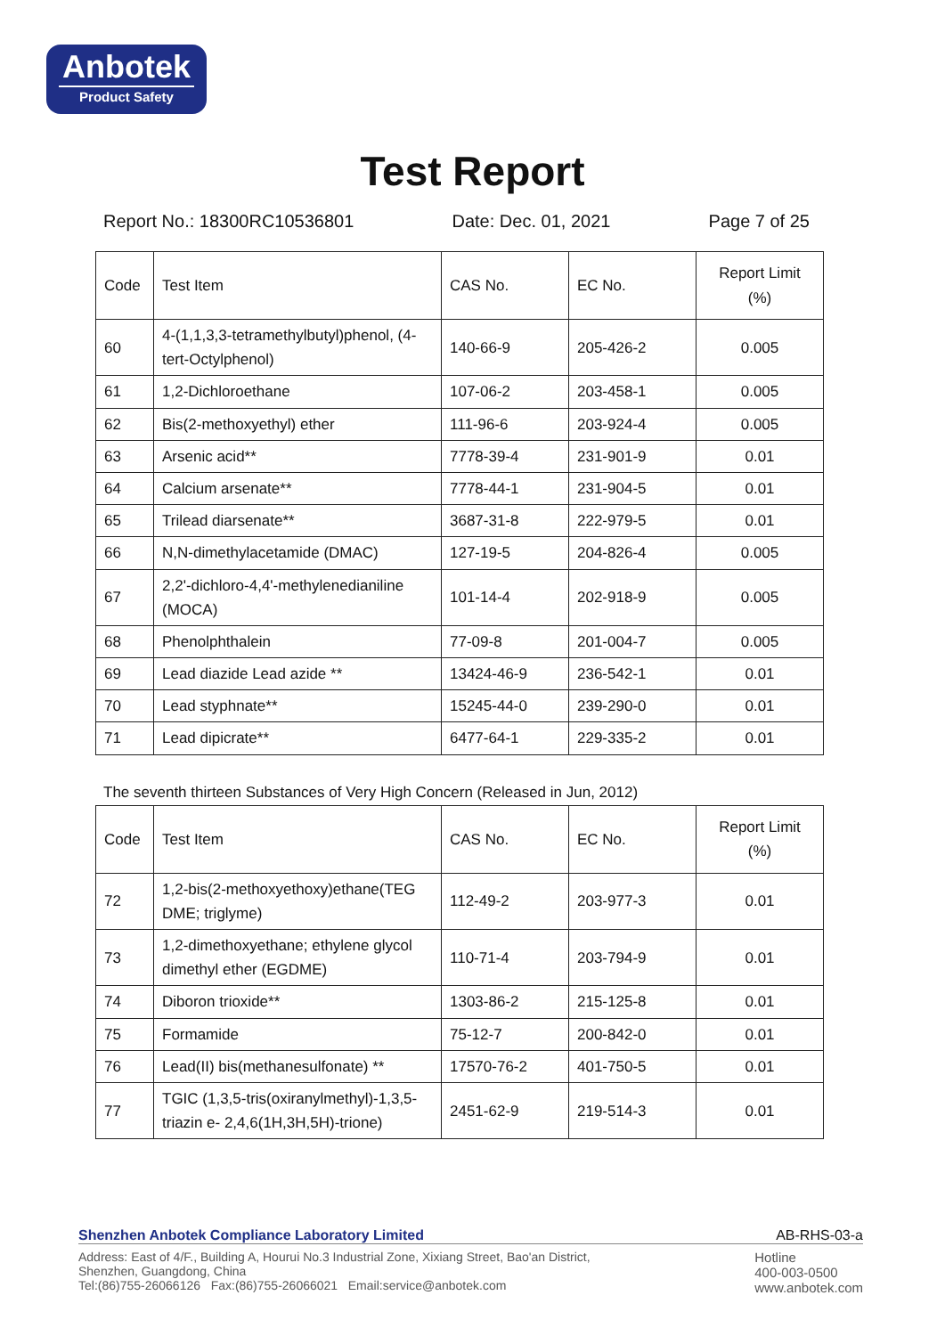Anbotek
Product Safety
Test Report
Report No.: 18300RC10536801 Date: Dec. 01, 2021 Page 7 of 25
| Code | Test Item | CAS No. | EC No. | Report Limit (%) |
| --- | --- | --- | --- | --- |
| 60 | 4-(1,1,3,3-tetramethylbutyl)phenol, (4-tert-Octylphenol) | 140-66-9 | 205-426-2 | 0.005 |
| 61 | 1,2-Dichloroethane | 107-06-2 | 203-458-1 | 0.005 |
| 62 | Bis(2-methoxyethyl) ether | 111-96-6 | 203-924-4 | 0.005 |
| 63 | Arsenic acid** | 7778-39-4 | 231-901-9 | 0.01 |
| 64 | Calcium arsenate** | 7778-44-1 | 231-904-5 | 0.01 |
| 65 | Trilead diarsenate** | 3687-31-8 | 222-979-5 | 0.01 |
| 66 | N,N-dimethylacetamide (DMAC) | 127-19-5 | 204-826-4 | 0.005 |
| 67 | 2,2'-dichloro-4,4'-methylenedianiline (MOCA) | 101-14-4 | 202-918-9 | 0.005 |
| 68 | Phenolphthalein | 77-09-8 | 201-004-7 | 0.005 |
| 69 | Lead diazide Lead azide ** | 13424-46-9 | 236-542-1 | 0.01 |
| 70 | Lead styphnate** | 15245-44-0 | 239-290-0 | 0.01 |
| 71 | Lead dipicrate** | 6477-64-1 | 229-335-2 | 0.01 |
The seventh thirteen Substances of Very High Concern (Released in Jun, 2012)
| Code | Test Item | CAS No. | EC No. | Report Limit (%) |
| --- | --- | --- | --- | --- |
| 72 | 1,2-bis(2-methoxyethoxy)ethane(TEG DME; triglyme) | 112-49-2 | 203-977-3 | 0.01 |
| 73 | 1,2-dimethoxyethane; ethylene glycol dimethyl ether (EGDME) | 110-71-4 | 203-794-9 | 0.01 |
| 74 | Diboron trioxide** | 1303-86-2 | 215-125-8 | 0.01 |
| 75 | Formamide | 75-12-7 | 200-842-0 | 0.01 |
| 76 | Lead(II) bis(methanesulfonate) ** | 17570-76-2 | 401-750-5 | 0.01 |
| 77 | TGIC (1,3,5-tris(oxiranylmethyl)-1,3,5-triazin e- 2,4,6(1H,3H,5H)-trione) | 2451-62-9 | 219-514-3 | 0.01 |
Shenzhen Anbotek Compliance Laboratory Limited AB-RHS-03-a
Address: East of 4/F., Building A, Hourui No.3 Industrial Zone, Xixiang Street, Bao'an District,
Shenzhen, Guangdong, China
Tel:(86)755-26066126 Fax:(86)755-26066021 Email:service@anbotek.com
Hotline
400-003-0500
www.anbotek.com